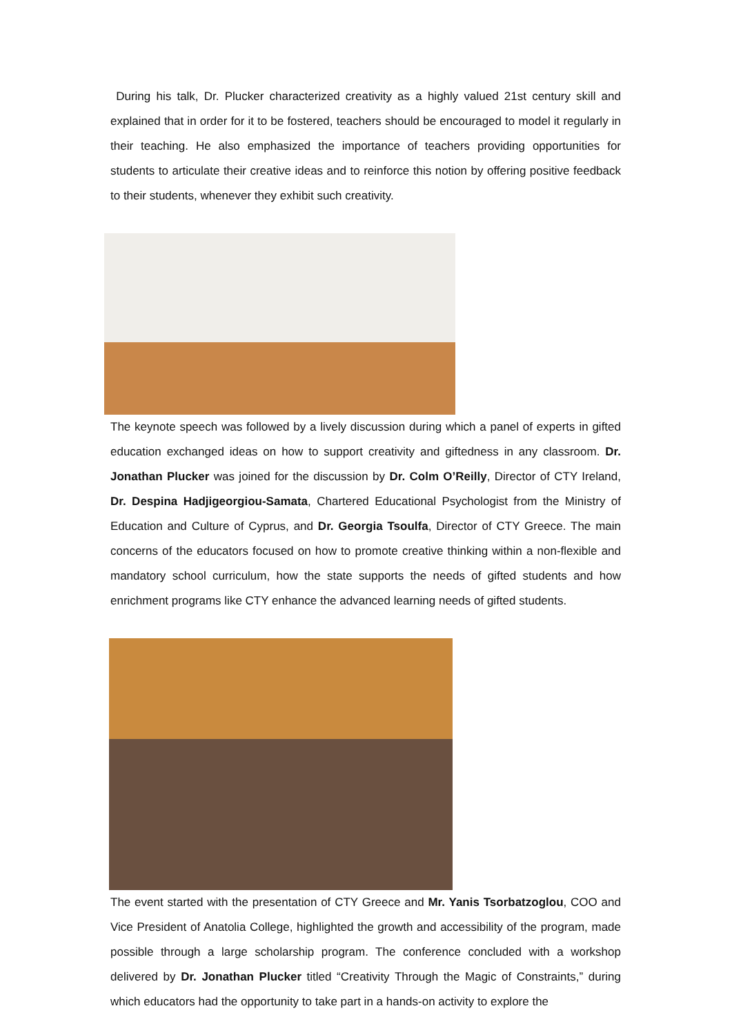During his talk, Dr. Plucker characterized creativity as a highly valued 21st century skill and explained that in order for it to be fostered, teachers should be encouraged to model it regularly in their teaching. He also emphasized the importance of teachers providing opportunities for students to articulate their creative ideas and to reinforce this notion by offering positive feedback to their students, whenever they exhibit such creativity.
The keynote speech was followed by a lively discussion during which a panel of experts in gifted education exchanged ideas on how to support creativity and giftedness in any classroom. Dr. Jonathan Plucker was joined for the discussion by Dr. Colm O’Reilly, Director of CTY Ireland, Dr. Despina Hadjigeorgiou-Samata, Chartered Educational Psychologist from the Ministry of Education and Culture of Cyprus, and Dr. Georgia Tsoulfa, Director of CTY Greece. The main concerns of the educators focused on how to promote creative thinking within a non-flexible and mandatory school curriculum, how the state supports the needs of gifted students and how enrichment programs like CTY enhance the advanced learning needs of gifted students.
The event started with the presentation of CTY Greece and Mr. Yanis Tsorbatzoglou, COO and Vice President of Anatolia College, highlighted the growth and accessibility of the program, made possible through a large scholarship program. The conference concluded with a workshop delivered by Dr. Jonathan Plucker titled “Creativity Through the Magic of Constraints,” during which educators had the opportunity to take part in a hands-on activity to explore the